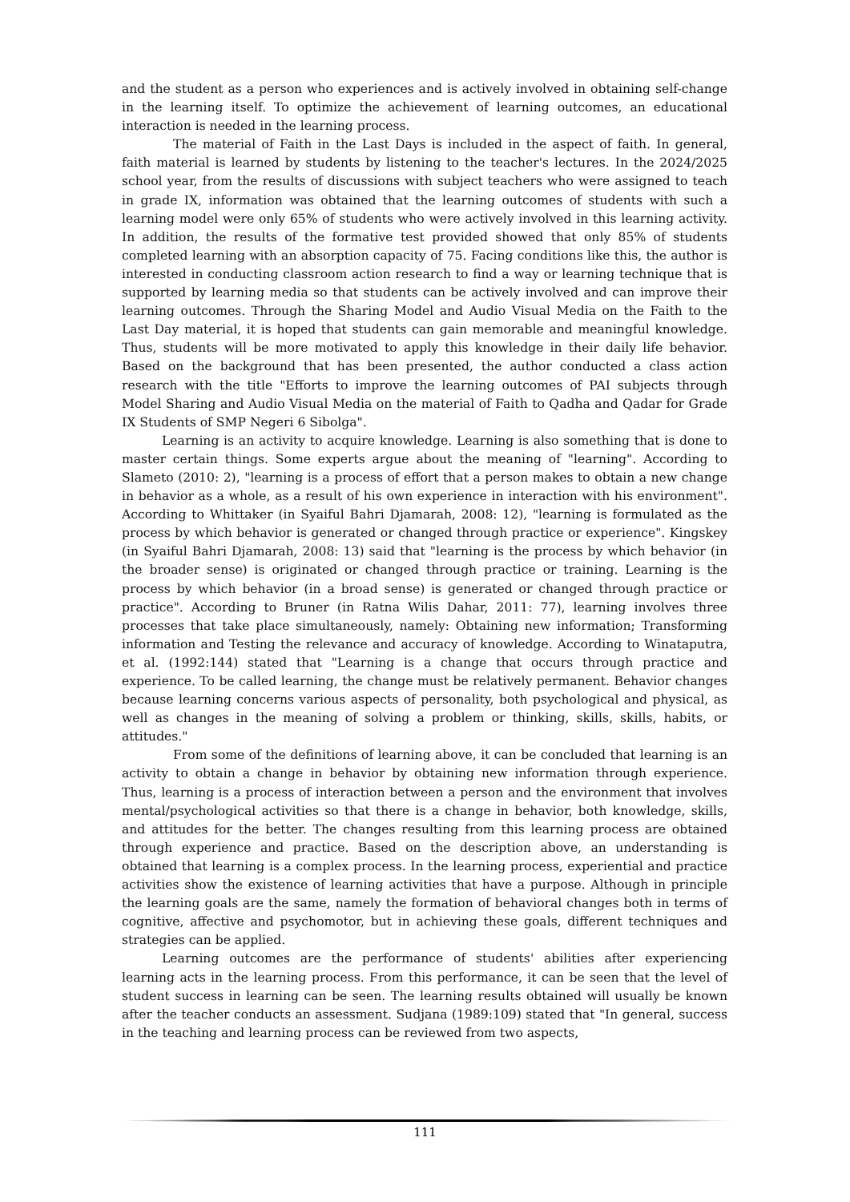and the student as a person who experiences and is actively involved in obtaining self-change in the learning itself. To optimize the achievement of learning outcomes, an educational interaction is needed in the learning process.
The material of Faith in the Last Days is included in the aspect of faith. In general, faith material is learned by students by listening to the teacher's lectures. In the 2024/2025 school year, from the results of discussions with subject teachers who were assigned to teach in grade IX, information was obtained that the learning outcomes of students with such a learning model were only 65% of students who were actively involved in this learning activity. In addition, the results of the formative test provided showed that only 85% of students completed learning with an absorption capacity of 75. Facing conditions like this, the author is interested in conducting classroom action research to find a way or learning technique that is supported by learning media so that students can be actively involved and can improve their learning outcomes. Through the Sharing Model and Audio Visual Media on the Faith to the Last Day material, it is hoped that students can gain memorable and meaningful knowledge. Thus, students will be more motivated to apply this knowledge in their daily life behavior. Based on the background that has been presented, the author conducted a class action research with the title "Efforts to improve the learning outcomes of PAI subjects through Model Sharing and Audio Visual Media on the material of Faith to Qadha and Qadar for Grade IX Students of SMP Negeri 6 Sibolga".
Learning is an activity to acquire knowledge. Learning is also something that is done to master certain things. Some experts argue about the meaning of "learning". According to Slameto (2010: 2), "learning is a process of effort that a person makes to obtain a new change in behavior as a whole, as a result of his own experience in interaction with his environment". According to Whittaker (in Syaiful Bahri Djamarah, 2008: 12), "learning is formulated as the process by which behavior is generated or changed through practice or experience". Kingskey (in Syaiful Bahri Djamarah, 2008: 13) said that "learning is the process by which behavior (in the broader sense) is originated or changed through practice or training. Learning is the process by which behavior (in a broad sense) is generated or changed through practice or practice". According to Bruner (in Ratna Wilis Dahar, 2011: 77), learning involves three processes that take place simultaneously, namely: Obtaining new information; Transforming information and Testing the relevance and accuracy of knowledge. According to Winataputra, et al. (1992:144) stated that "Learning is a change that occurs through practice and experience. To be called learning, the change must be relatively permanent. Behavior changes because learning concerns various aspects of personality, both psychological and physical, as well as changes in the meaning of solving a problem or thinking, skills, skills, habits, or attitudes."
From some of the definitions of learning above, it can be concluded that learning is an activity to obtain a change in behavior by obtaining new information through experience. Thus, learning is a process of interaction between a person and the environment that involves mental/psychological activities so that there is a change in behavior, both knowledge, skills, and attitudes for the better. The changes resulting from this learning process are obtained through experience and practice. Based on the description above, an understanding is obtained that learning is a complex process. In the learning process, experiential and practice activities show the existence of learning activities that have a purpose. Although in principle the learning goals are the same, namely the formation of behavioral changes both in terms of cognitive, affective and psychomotor, but in achieving these goals, different techniques and strategies can be applied.
Learning outcomes are the performance of students' abilities after experiencing learning acts in the learning process. From this performance, it can be seen that the level of student success in learning can be seen. The learning results obtained will usually be known after the teacher conducts an assessment. Sudjana (1989:109) stated that "In general, success in the teaching and learning process can be reviewed from two aspects,
111